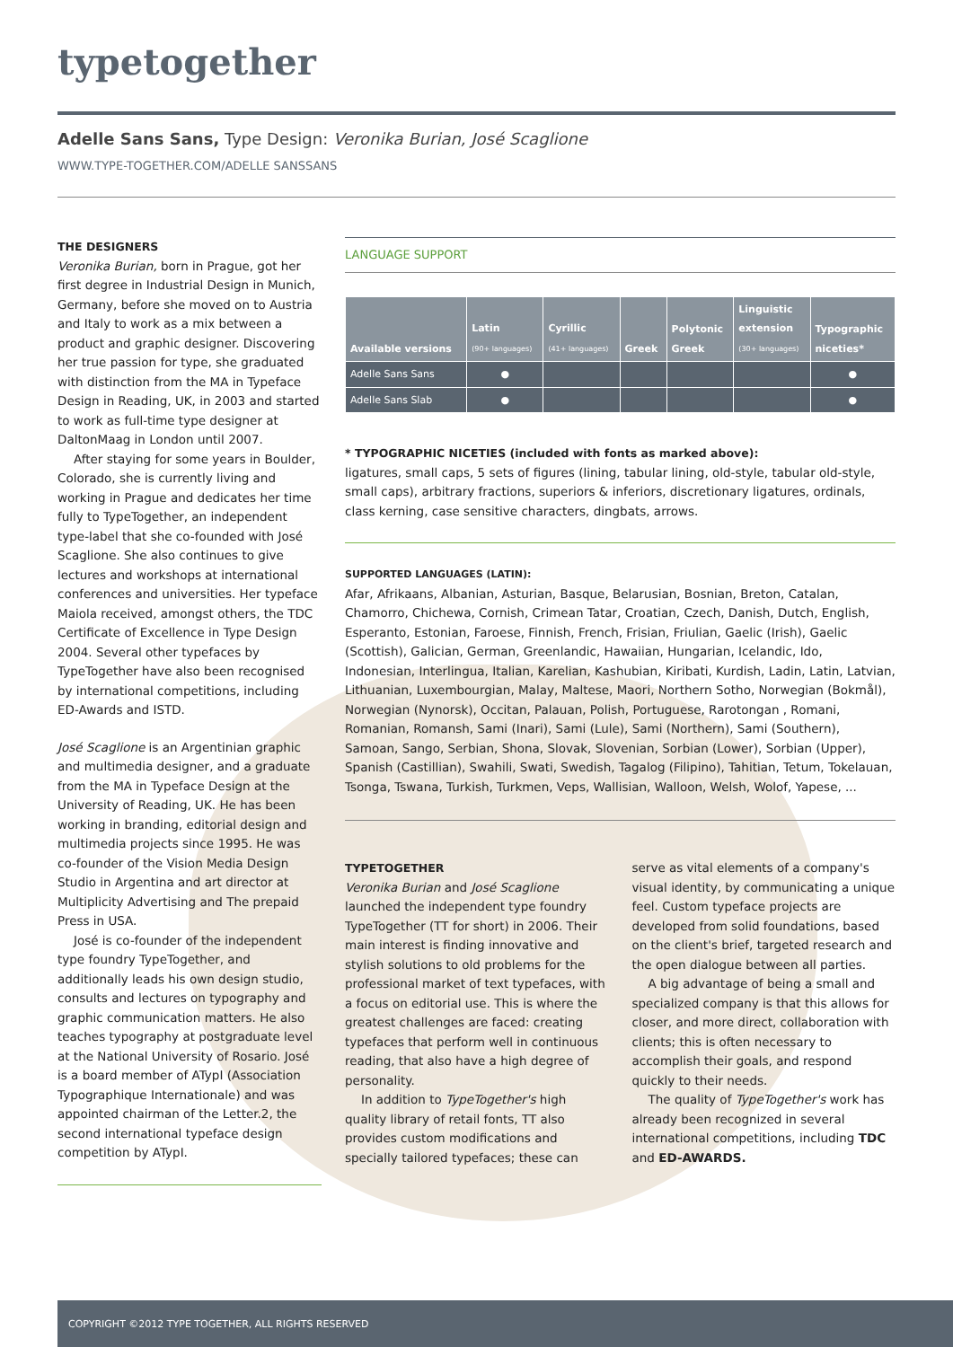typetogether
Adelle Sans Sans, Type Design: Veronika Burian, José Scaglione
WWW.TYPE-TOGETHER.COM/ADELLE SANSSANS
THE DESIGNERS
Veronika Burian, born in Prague, got her first degree in Industrial Design in Munich, Germany, before she moved on to Austria and Italy to work as a mix between a product and graphic designer. Discovering her true passion for type, she graduated with distinction from the MA in Typeface Design in Reading, UK, in 2003 and started to work as full-time type designer at DaltonMaag in London until 2007.
After staying for some years in Boulder, Colorado, she is currently living and working in Prague and dedicates her time fully to TypeTogether, an independent type-label that she co-founded with José Scaglione. She also continues to give lectures and workshops at international conferences and universities. Her typeface Maiola received, amongst others, the TDC Certificate of Excellence in Type Design 2004. Several other typefaces by TypeTogether have also been recognised by international competitions, including ED-Awards and ISTD.
José Scaglione is an Argentinian graphic and multimedia designer, and a graduate from the MA in Typeface Design at the University of Reading, UK. He has been working in branding, editorial design and multimedia projects since 1995. He was co-founder of the Vision Media Design Studio in Argentina and art director at Multiplicity Advertising and The prepaid Press in USA.
José is co-founder of the independent type foundry TypeTogether, and additionally leads his own design studio, consults and lectures on typography and graphic communication matters. He also teaches typography at postgraduate level at the National University of Rosario. José is a board member of ATypI (Association Typographique Internationale) and was appointed chairman of the Letter.2, the second international typeface design competition by ATypI.
LANGUAGE SUPPORT
| Available versions | Latin (90+ languages) | Cyrillic (41+ languages) | Greek | Polytonic Greek | Linguistic extension (30+ languages) | Typographic niceties* |
| --- | --- | --- | --- | --- | --- | --- |
| Adelle Sans Sans | ● | | | | | ● |
| Adelle Sans Slab | ● | | | | | ● |
* TYPOGRAPHIC NICETIES (included with fonts as marked above):
ligatures, small caps, 5 sets of figures (lining, tabular lining, old-style, tabular old-style, small caps), arbitrary fractions, superiors & inferiors, discretionary ligatures, ordinals, class kerning, case sensitive characters, dingbats, arrows.
SUPPORTED LANGUAGES (LATIN):
Afar, Afrikaans, Albanian, Asturian, Basque, Belarusian, Bosnian, Breton, Catalan, Chamorro, Chichewa, Cornish, Crimean Tatar, Croatian, Czech, Danish, Dutch, English, Esperanto, Estonian, Faroese, Finnish, French, Frisian, Friulian, Gaelic (Irish), Gaelic (Scottish), Galician, German, Greenlandic, Hawaiian, Hungarian, Icelandic, Ido, Indonesian, Interlingua, Italian, Karelian, Kashubian, Kiribati, Kurdish, Ladin, Latin, Latvian, Lithuanian, Luxembourgian, Malay, Maltese, Maori, Northern Sotho, Norwegian (Bokmål), Norwegian (Nynorsk), Occitan, Palauan, Polish, Portuguese, Rarotongan , Romani, Romanian, Romansh, Sami (Inari), Sami (Lule), Sami (Northern), Sami (Southern), Samoan, Sango, Serbian, Shona, Slovak, Slovenian, Sorbian (Lower), Sorbian (Upper), Spanish (Castillian), Swahili, Swati, Swedish, Tagalog (Filipino), Tahitian, Tetum, Tokelauan, Tsonga, Tswana, Turkish, Turkmen, Veps, Wallisian, Walloon, Welsh, Wolof, Yapese, ...
TYPETOGETHER
Veronika Burian and José Scaglione launched the independent type foundry TypeTogether (TT for short) in 2006. Their main interest is finding innovative and stylish solutions to old problems for the professional market of text typefaces, with a focus on editorial use. This is where the greatest challenges are faced: creating typefaces that perform well in continuous reading, that also have a high degree of personality.
In addition to TypeTogether's high quality library of retail fonts, TT also provides custom modifications and specially tailored typefaces; these can serve as vital elements of a company's visual identity, by communicating a unique feel. Custom typeface projects are developed from solid foundations, based on the client's brief, targeted research and the open dialogue between all parties.
A big advantage of being a small and specialized company is that this allows for closer, and more direct, collaboration with clients; this is often necessary to accomplish their goals, and respond quickly to their needs.
The quality of TypeTogether's work has already been recognized in several international competitions, including TDC and ED-AWARDS.
COPYRIGHT ©2012 TYPE TOGETHER, ALL RIGHTS RESERVED